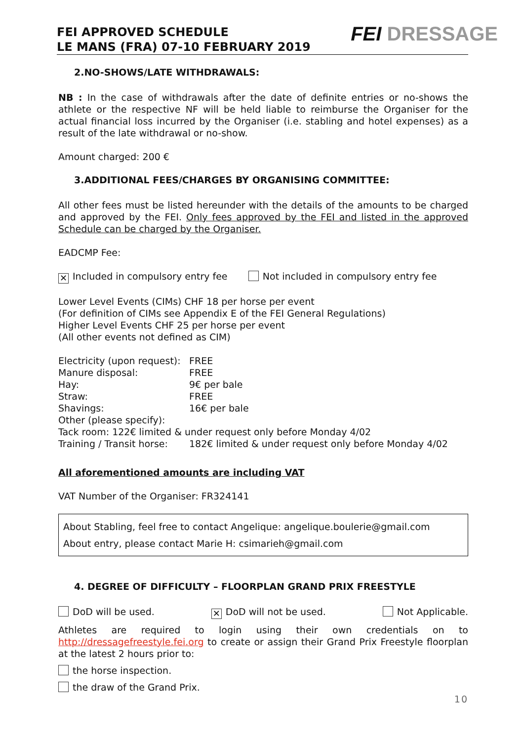FEI APPROVED SCHEDULE
LE MANS (FRA) 07-10 FEBRUARY 2019
FEI DRESSAGE
2.NO-SHOWS/LATE WITHDRAWALS:
NB : In the case of withdrawals after the date of definite entries or no-shows the athlete or the respective NF will be held liable to reimburse the Organiser for the actual financial loss incurred by the Organiser (i.e. stabling and hotel expenses) as a result of the late withdrawal or no-show.
Amount charged: 200 €
3.ADDITIONAL FEES/CHARGES BY ORGANISING COMMITTEE:
All other fees must be listed hereunder with the details of the amounts to be charged and approved by the FEI. Only fees approved by the FEI and listed in the approved Schedule can be charged by the Organiser.
EADCMP Fee:
✕ Included in compulsory entry fee Not included in compulsory entry fee
Lower Level Events (CIMs) CHF 18 per horse per event
(For definition of CIMs see Appendix E of the FEI General Regulations)
Higher Level Events CHF 25 per horse per event
(All other events not defined as CIM)
| Electricity (upon request): | FREE |
| Manure disposal: | FREE |
| Hay: | 9€ per bale |
| Straw: | FREE |
| Shavings: | 16€ per bale |
| Other (please specify): | |
| Tack room: 122€ limited & under request only before Monday 4/02 | |
| Training / Transit horse: | 182€ limited & under request only before Monday 4/02 |
All aforementioned amounts are including VAT
VAT Number of the Organiser: FR324141
About Stabling, feel free to contact Angelique: angelique.boulerie@gmail.com
About entry, please contact Marie H: csimarieh@gmail.com
4. DEGREE OF DIFFICULTY – FLOORPLAN GRAND PRIX FREESTYLE
DoD will be used. ✕ DoD will not be used. Not Applicable.
Athletes are required to login using their own credentials on to http://dressagefreestyle.fei.org to create or assign their Grand Prix Freestyle floorplan at the latest 2 hours prior to:
the horse inspection.
the draw of the Grand Prix.
10